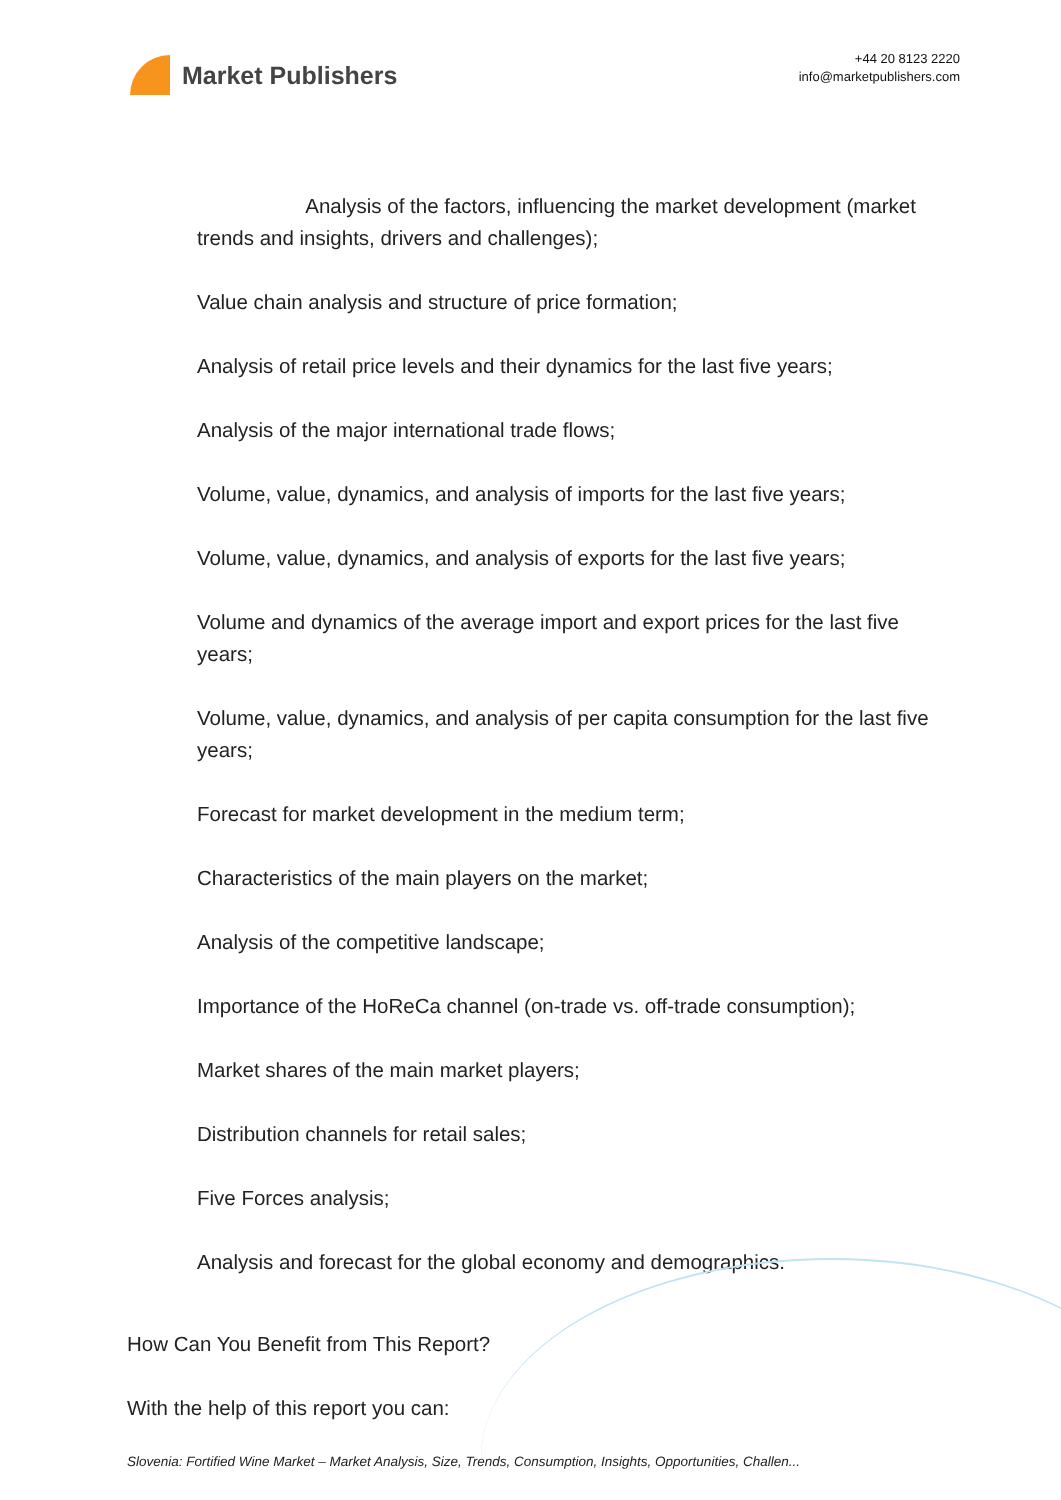Market Publishers
+44 20 8123 2220
info@marketpublishers.com
Analysis of the factors, influencing the market development (market trends and insights, drivers and challenges);
Value chain analysis and structure of price formation;
Analysis of retail price levels and their dynamics for the last five years;
Analysis of the major international trade flows;
Volume, value, dynamics, and analysis of imports for the last five years;
Volume, value, dynamics, and analysis of exports for the last five years;
Volume and dynamics of the average import and export prices for the last five years;
Volume, value, dynamics, and analysis of per capita consumption for the last five years;
Forecast for market development in the medium term;
Characteristics of the main players on the market;
Analysis of the competitive landscape;
Importance of the HoReCa channel (on-trade vs. off-trade consumption);
Market shares of the main market players;
Distribution channels for retail sales;
Five Forces analysis;
Analysis and forecast for the global economy and demographics.
How Can You Benefit from This Report?
With the help of this report you can:
Slovenia: Fortified Wine Market – Market Analysis, Size, Trends, Consumption, Insights, Opportunities, Challen...